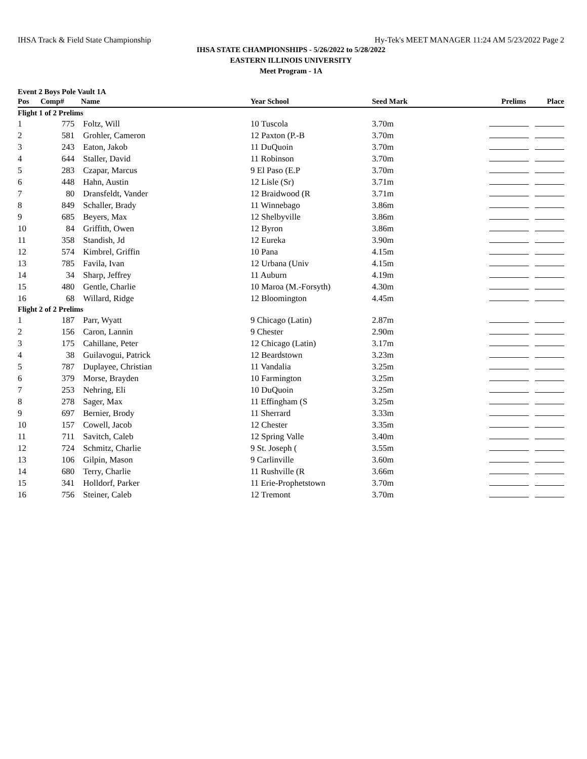IHSA Track & Field State Championship Hy-Tek's MEET MANAGER 11:24 AM 5/23/2022 Page 2
IHSA STATE CHAMPIONSHIPS - 5/26/2022 to 5/28/2022
EASTERN ILLINOIS UNIVERSITY
Meet Program - 1A
Event 2 Boys Pole Vault 1A
| Pos | Comp# | Name | Year School | Seed Mark | Prelims Place |
| --- | --- | --- | --- | --- | --- |
| Flight 1 of 2 Prelims | | | | | |
| 1 | 775 | Foltz, Will | 10 Tuscola | 3.70m | |
| 2 | 581 | Grohler, Cameron | 12 Paxton (P.-B | 3.70m | |
| 3 | 243 | Eaton, Jakob | 11 DuQuoin | 3.70m | |
| 4 | 644 | Staller, David | 11 Robinson | 3.70m | |
| 5 | 283 | Czapar, Marcus | 9 El Paso (E.P | 3.70m | |
| 6 | 448 | Hahn, Austin | 12 Lisle (Sr) | 3.71m | |
| 7 | 80 | Dransfeldt, Vander | 12 Braidwood (R | 3.71m | |
| 8 | 849 | Schaller, Brady | 11 Winnebago | 3.86m | |
| 9 | 685 | Beyers, Max | 12 Shelbyville | 3.86m | |
| 10 | 84 | Griffith, Owen | 12 Byron | 3.86m | |
| 11 | 358 | Standish, Jd | 12 Eureka | 3.90m | |
| 12 | 574 | Kimbrel, Griffin | 10 Pana | 4.15m | |
| 13 | 785 | Favila, Ivan | 12 Urbana (Univ | 4.15m | |
| 14 | 34 | Sharp, Jeffrey | 11 Auburn | 4.19m | |
| 15 | 480 | Gentle, Charlie | 10 Maroa (M.-Forsyth) | 4.30m | |
| 16 | 68 | Willard, Ridge | 12 Bloomington | 4.45m | |
| Flight 2 of 2 Prelims | | | | | |
| 1 | 187 | Parr, Wyatt | 9 Chicago (Latin) | 2.87m | |
| 2 | 156 | Caron, Lannin | 9 Chester | 2.90m | |
| 3 | 175 | Cahillane, Peter | 12 Chicago (Latin) | 3.17m | |
| 4 | 38 | Guilavogui, Patrick | 12 Beardstown | 3.23m | |
| 5 | 787 | Duplayee, Christian | 11 Vandalia | 3.25m | |
| 6 | 379 | Morse, Brayden | 10 Farmington | 3.25m | |
| 7 | 253 | Nehring, Eli | 10 DuQuoin | 3.25m | |
| 8 | 278 | Sager, Max | 11 Effingham (S | 3.25m | |
| 9 | 697 | Bernier, Brody | 11 Sherrard | 3.33m | |
| 10 | 157 | Cowell, Jacob | 12 Chester | 3.35m | |
| 11 | 711 | Savitch, Caleb | 12 Spring Valle | 3.40m | |
| 12 | 724 | Schmitz, Charlie | 9 St. Joseph ( | 3.55m | |
| 13 | 106 | Gilpin, Mason | 9 Carlinville | 3.60m | |
| 14 | 680 | Terry, Charlie | 11 Rushville (R | 3.66m | |
| 15 | 341 | Holldorf, Parker | 11 Erie-Prophetstown | 3.70m | |
| 16 | 756 | Steiner, Caleb | 12 Tremont | 3.70m | |